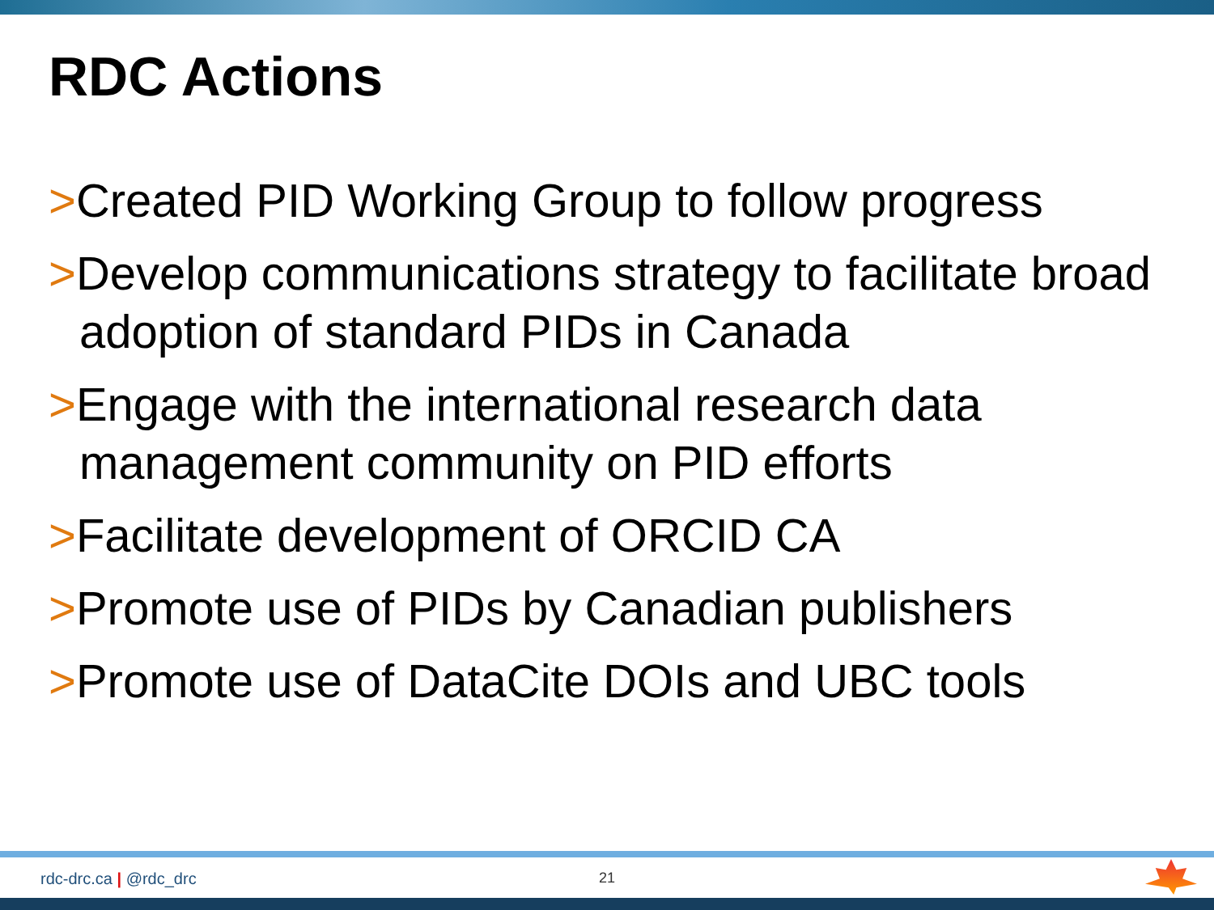RDC Actions
>Created PID Working Group to follow progress
>Develop communications strategy to facilitate broad adoption of standard PIDs in Canada
>Engage with the international research data management community on PID efforts
>Facilitate development of ORCID CA
>Promote use of PIDs by Canadian publishers
>Promote use of DataCite DOIs and UBC tools
rdc-drc.ca | @rdc_drc 21